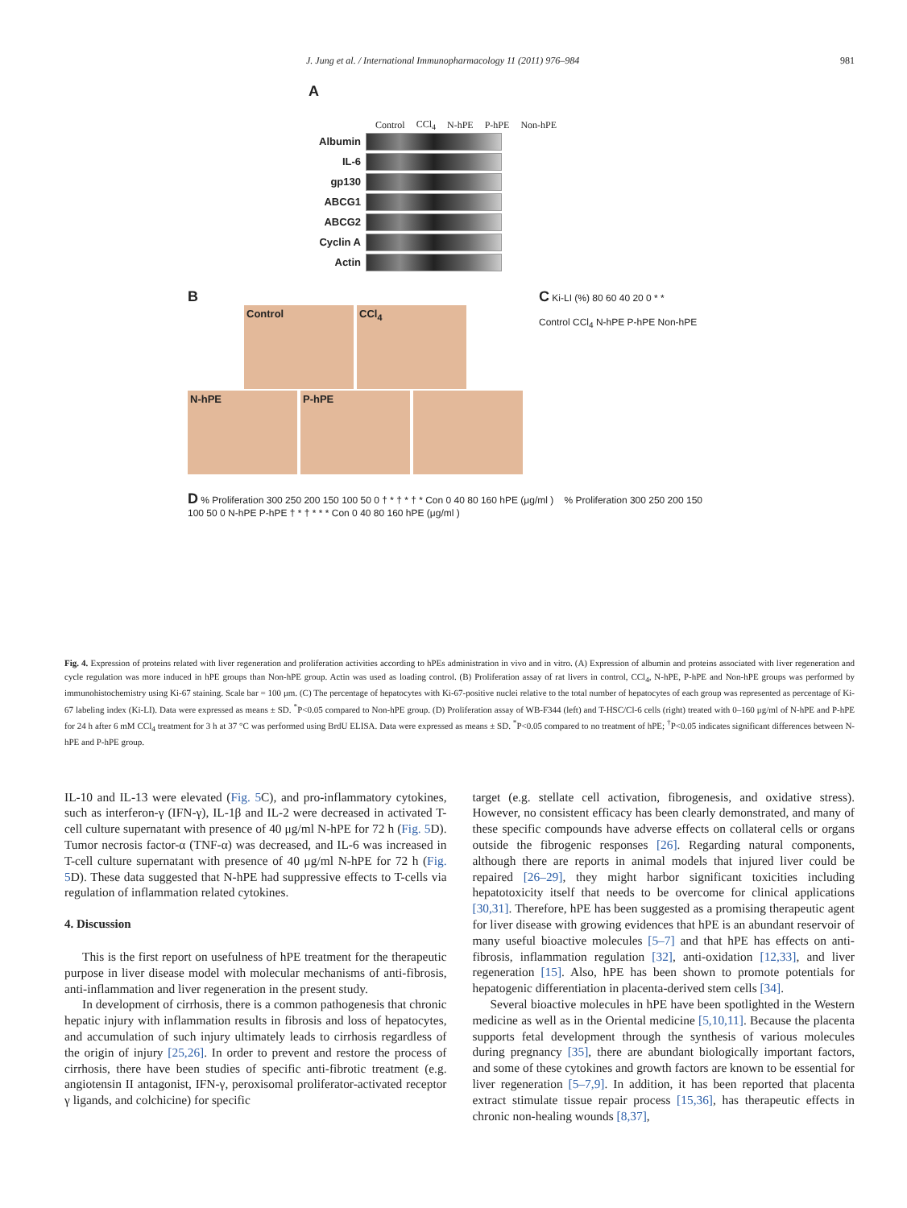J. Jung et al. / International Immunopharmacology 11 (2011) 976–984 981
A
Control CCl<sub>4</sub> N-hPE P-hPE Non-hPE
Albumin
IL-6
gp130
ABCG1
ABCG2
Cyclin A
Actin
B
Control CCl<sub>4</sub>
N-hPE P-hPE
C Ki-LI (%) 80 60 40 20 0 * *
Control CCl<sub>4</sub> N-hPE P-hPE Non-hPE
D % Proliferation 300 250 200 150 100 50 0 † * † * † * Con 0 40 80 160 hPE (μg/ml ) % Proliferation 300 250 200 150 100 50 0 N-hPE P-hPE † * † * * * Con 0 40 80 160 hPE (μg/ml )
Fig. 4. Expression of proteins related with liver regeneration and proliferation activities according to hPEs administration in vivo and in vitro. (A) Expression of albumin and proteins associated with liver regeneration and cycle regulation was more induced in hPE groups than Non-hPE group. Actin was used as loading control. (B) Proliferation assay of rat livers in control, CCl<sub>4</sub>, N-hPE, P-hPE and Non-hPE groups was performed by immunohistochemistry using Ki-67 staining. Scale bar = 100 μm. (C) The percentage of hepatocytes with Ki-67-positive nuclei relative to the total number of hepatocytes of each group was represented as percentage of Ki-67 labeling index (Ki-LI). Data were expressed as means ± SD. <sup>*</sup>P<0.05 compared to Non-hPE group. (D) Proliferation assay of WB-F344 (left) and T-HSC/Cl-6 cells (right) treated with 0–160 μg/ml of N-hPE and P-hPE for 24 h after 6 mM CCl<sub>4</sub> treatment for 3 h at 37 °C was performed using BrdU ELISA. Data were expressed as means ± SD. <sup>*</sup>P<0.05 compared to no treatment of hPE; <sup>†</sup>P<0.05 indicates significant differences between N-hPE and P-hPE group.
IL-10 and IL-13 were elevated (Fig. 5 C), and pro-inflammatory cytokines, such as interferon-γ (IFN-γ), IL-1β and IL-2 were decreased in activated T-cell culture supernatant with presence of 40 μg/ml N-hPE for 72 h (Fig. 5 D). Tumor necrosis factor-α (TNF-α) was decreased, and IL-6 was increased in T-cell culture supernatant with presence of 40 μg/ml N-hPE for 72 h (Fig. 5 D). These data suggested that N-hPE had suppressive effects to T-cells via regulation of inflammation related cytokines.
4. Discussion
This is the first report on usefulness of hPE treatment for the therapeutic purpose in liver disease model with molecular mechanisms of anti-fibrosis, anti-inflammation and liver regeneration in the present study.
In development of cirrhosis, there is a common pathogenesis that chronic hepatic injury with inflammation results in fibrosis and loss of hepatocytes, and accumulation of such injury ultimately leads to cirrhosis regardless of the origin of injury [25,26]. In order to prevent and restore the process of cirrhosis, there have been studies of specific anti-fibrotic treatment (e.g. angiotensin II antagonist, IFN-γ, peroxisomal proliferator-activated receptor γ ligands, and colchicine) for specific
target (e.g. stellate cell activation, fibrogenesis, and oxidative stress). However, no consistent efficacy has been clearly demonstrated, and many of these specific compounds have adverse effects on collateral cells or organs outside the fibrogenic responses [26]. Regarding natural components, although there are reports in animal models that injured liver could be repaired [26–29], they might harbor significant toxicities including hepatotoxicity itself that needs to be overcome for clinical applications [30,31]. Therefore, hPE has been suggested as a promising therapeutic agent for liver disease with growing evidences that hPE is an abundant reservoir of many useful bioactive molecules [5–7] and that hPE has effects on anti-fibrosis, inflammation regulation [32], anti-oxidation [12,33], and liver regeneration [15]. Also, hPE has been shown to promote potentials for hepatogenic differentiation in placenta-derived stem cells [34].
Several bioactive molecules in hPE have been spotlighted in the Western medicine as well as in the Oriental medicine [5,10,11]. Because the placenta supports fetal development through the synthesis of various molecules during pregnancy [35], there are abundant biologically important factors, and some of these cytokines and growth factors are known to be essential for liver regeneration [5–7,9]. In addition, it has been reported that placenta extract stimulate tissue repair process [15,36], has therapeutic effects in chronic non-healing wounds [8,37],